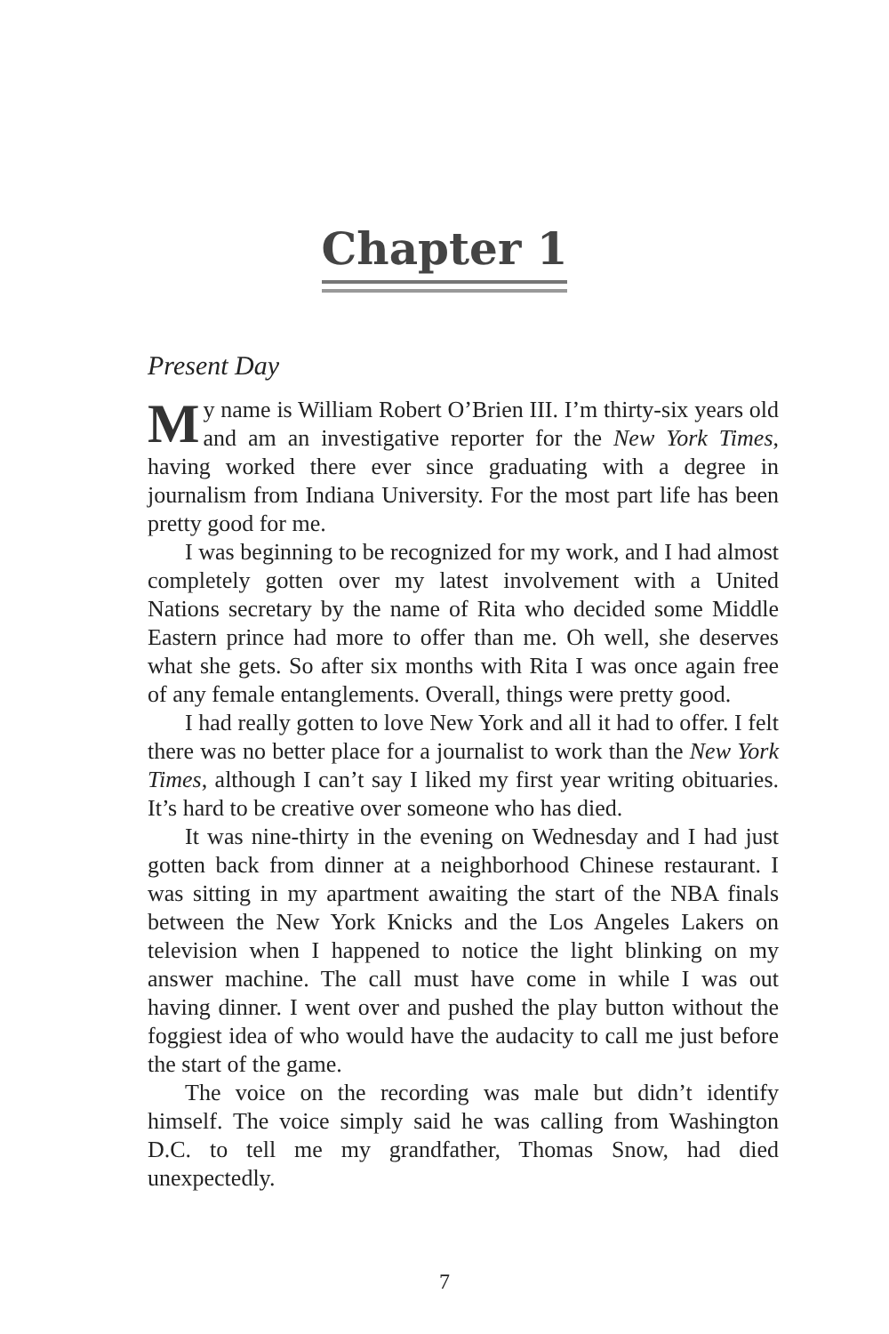Chapter 1
Present Day
My name is William Robert O’Brien III. I’m thirty-six years old and am an investigative reporter for the New York Times, having worked there ever since graduating with a degree in journalism from Indiana University. For the most part life has been pretty good for me.
I was beginning to be recognized for my work, and I had almost completely gotten over my latest involvement with a United Nations secretary by the name of Rita who decided some Middle Eastern prince had more to offer than me. Oh well, she deserves what she gets. So after six months with Rita I was once again free of any female entanglements. Overall, things were pretty good.
I had really gotten to love New York and all it had to offer. I felt there was no better place for a journalist to work than the New York Times, although I can’t say I liked my first year writing obituaries. It’s hard to be creative over someone who has died.
It was nine-thirty in the evening on Wednesday and I had just gotten back from dinner at a neighborhood Chinese restaurant. I was sitting in my apartment awaiting the start of the NBA finals between the New York Knicks and the Los Angeles Lakers on television when I happened to notice the light blinking on my answer machine. The call must have come in while I was out having dinner. I went over and pushed the play button without the foggiest idea of who would have the audacity to call me just before the start of the game.
The voice on the recording was male but didn’t identify himself. The voice simply said he was calling from Washington D.C. to tell me my grandfather, Thomas Snow, had died unexpectedly.
7